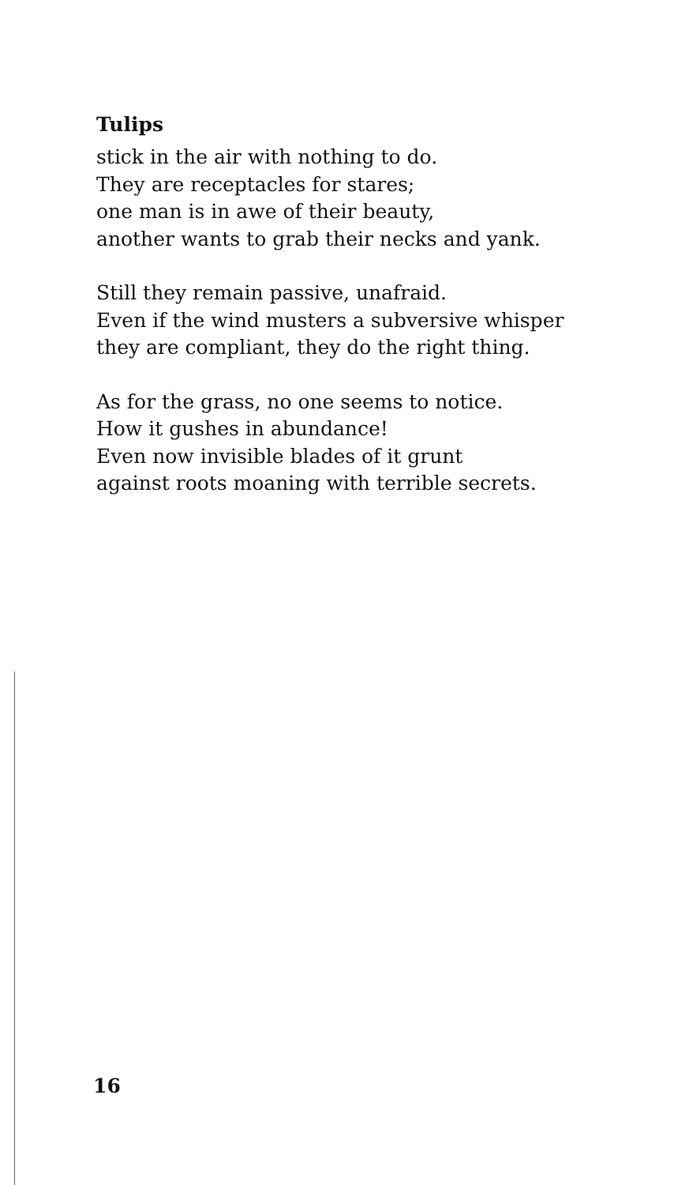Tulips
stick in the air with nothing to do.
They are receptacles for stares;
one man is in awe of their beauty,
another wants to grab their necks and yank.
Still they remain passive, unafraid.
Even if the wind musters a subversive whisper
they are compliant, they do the right thing.
As for the grass, no one seems to notice.
How it gushes in abundance!
Even now invisible blades of it grunt
against roots moaning with terrible secrets.
16